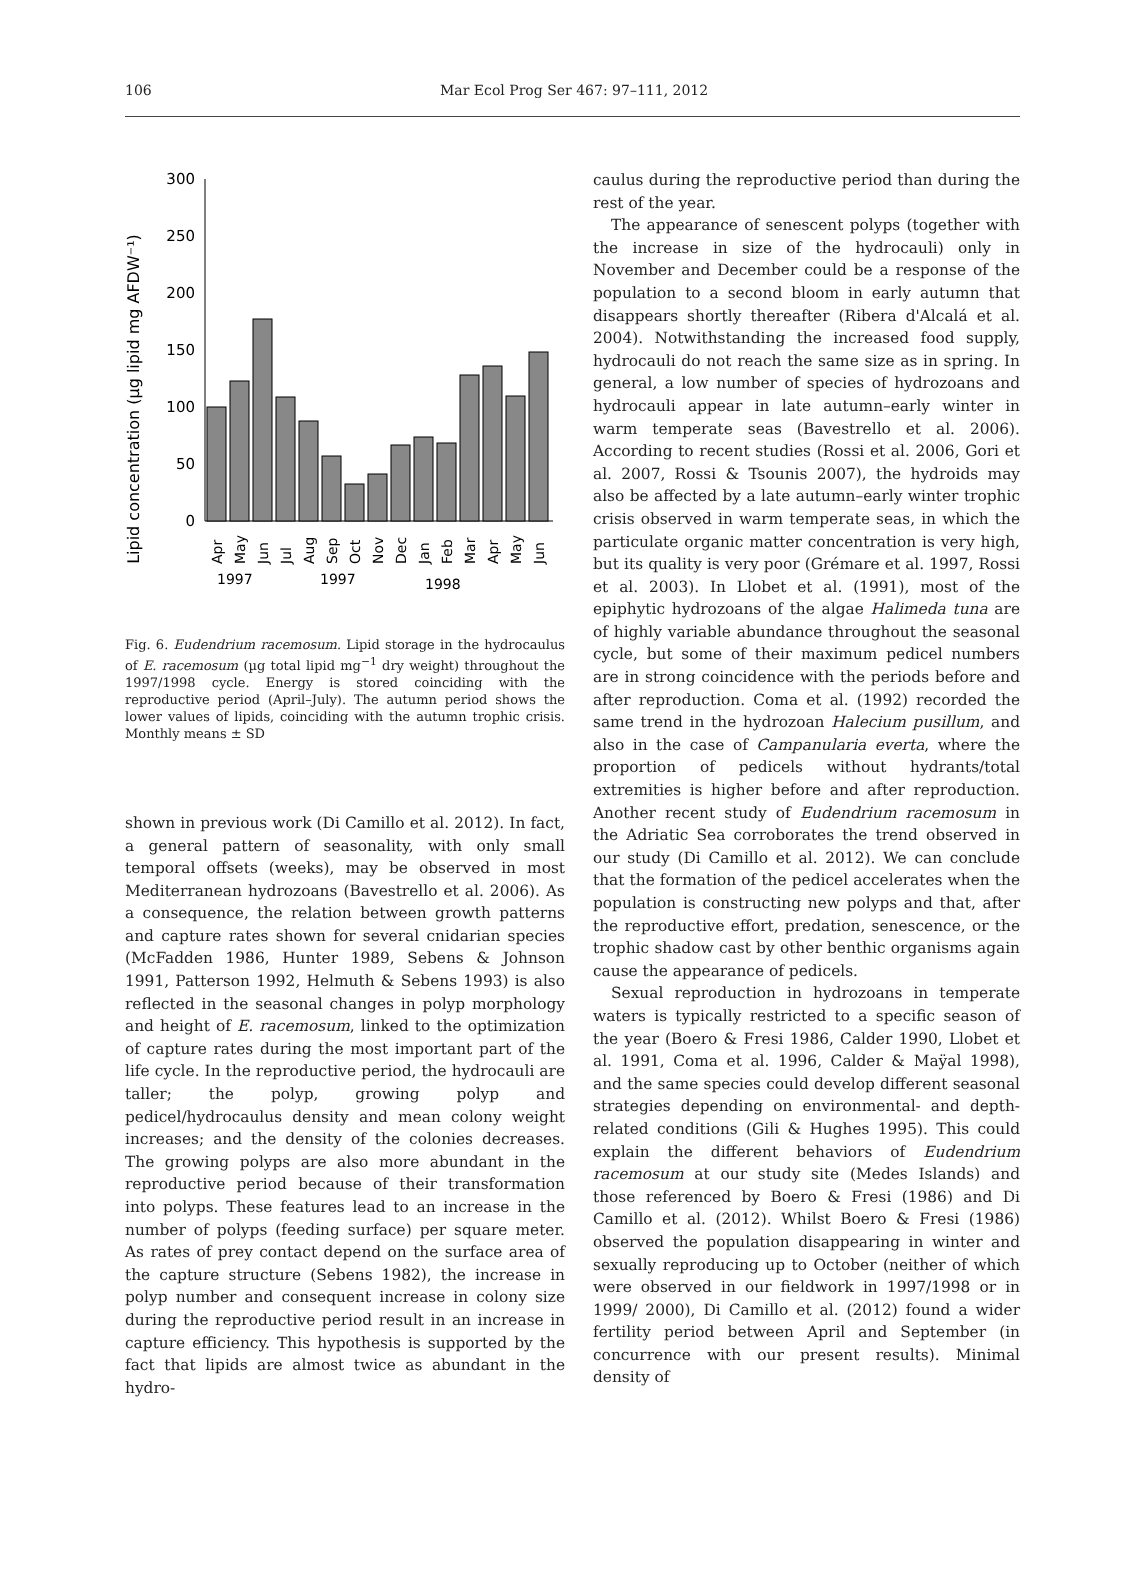106 Mar Ecol Prog Ser 467: 97–111, 2012
Lipid concentration (µg lipid mg AFDW⁻¹)
300
250
200
150
100
50
0
1997
1997
1998
Apr
May
Jun
Jul
Aug
Sep
Oct
Nov
Dec
Jan
Feb
Mar
Apr
May
Jun
Fig. 6. Eudendrium racemosum. Lipid storage in the hydrocaulus of E. racemosum (µg total lipid mg<sup>−1</sup> dry weight) throughout the 1997/1998 cycle. Energy is stored coinciding with the reproductive period (April–July). The autumn period shows the lower values of lipids, coinciding with the autumn trophic crisis. Monthly means ± SD
shown in previous work (Di Camillo et al. 2012). In fact, a general pattern of seasonality, with only small temporal offsets (weeks), may be observed in most Mediterranean hydrozoans (Bavestrello et al. 2006). As a consequence, the relation between growth patterns and capture rates shown for several cnidarian species (McFadden 1986, Hunter 1989, Sebens & Johnson 1991, Patterson 1992, Helmuth & Sebens 1993) is also reflected in the seasonal changes in polyp morphology and height of E. racemosum, linked to the optimization of capture rates during the most important part of the life cycle. In the reproductive period, the hydrocauli are taller; the polyp, growing polyp and pedicel/hydrocaulus density and mean colony weight increases; and the density of the colonies decreases. The growing polyps are also more abundant in the reproductive period because of their transformation into polyps. These features lead to an increase in the number of polyps (feeding surface) per square meter. As rates of prey contact depend on the surface area of the capture structure (Sebens 1982), the increase in polyp number and consequent increase in colony size during the reproductive period result in an increase in capture efficiency. This hypothesis is supported by the fact that lipids are almost twice as abundant in the hydro-
caulus during the reproductive period than during the rest of the year.
The appearance of senescent polyps (together with the increase in size of the hydrocauli) only in November and December could be a response of the population to a second bloom in early autumn that disappears shortly thereafter (Ribera d'Alcalá et al. 2004). Notwithstanding the increased food supply, hydrocauli do not reach the same size as in spring. In general, a low number of species of hydrozoans and hydrocauli appear in late autumn–early winter in warm temperate seas (Bavestrello et al. 2006). According to recent studies (Rossi et al. 2006, Gori et al. 2007, Rossi & Tsounis 2007), the hydroids may also be affected by a late autumn–early winter trophic crisis observed in warm temperate seas, in which the particulate organic matter concentration is very high, but its quality is very poor (Grémare et al. 1997, Rossi et al. 2003). In Llobet et al. (1991), most of the epiphytic hydrozoans of the algae Halimeda tuna are of highly variable abundance throughout the seasonal cycle, but some of their maximum pedicel numbers are in strong coincidence with the periods before and after reproduction. Coma et al. (1992) recorded the same trend in the hydrozoan Halecium pusillum, and also in the case of Campanularia everta, where the proportion of pedicels without hydrants/total extremities is higher before and after reproduction. Another recent study of Eudendrium racemosum in the Adriatic Sea corroborates the trend observed in our study (Di Camillo et al. 2012). We can conclude that the formation of the pedicel accelerates when the population is constructing new polyps and that, after the reproductive effort, predation, senescence, or the trophic shadow cast by other benthic organisms again cause the appearance of pedicels.
Sexual reproduction in hydrozoans in temperate waters is typically restricted to a specific season of the year (Boero & Fresi 1986, Calder 1990, Llobet et al. 1991, Coma et al. 1996, Calder & Maÿal 1998), and the same species could develop different seasonal strategies depending on environmental- and depth-related conditions (Gili & Hughes 1995). This could explain the different behaviors of Eudendrium racemosum at our study site (Medes Islands) and those referenced by Boero & Fresi (1986) and Di Camillo et al. (2012). Whilst Boero & Fresi (1986) observed the population disappearing in winter and sexually reproducing up to October (neither of which were observed in our fieldwork in 1997/1998 or in 1999/ 2000), Di Camillo et al. (2012) found a wider fertility period between April and September (in concurrence with our present results). Minimal density of